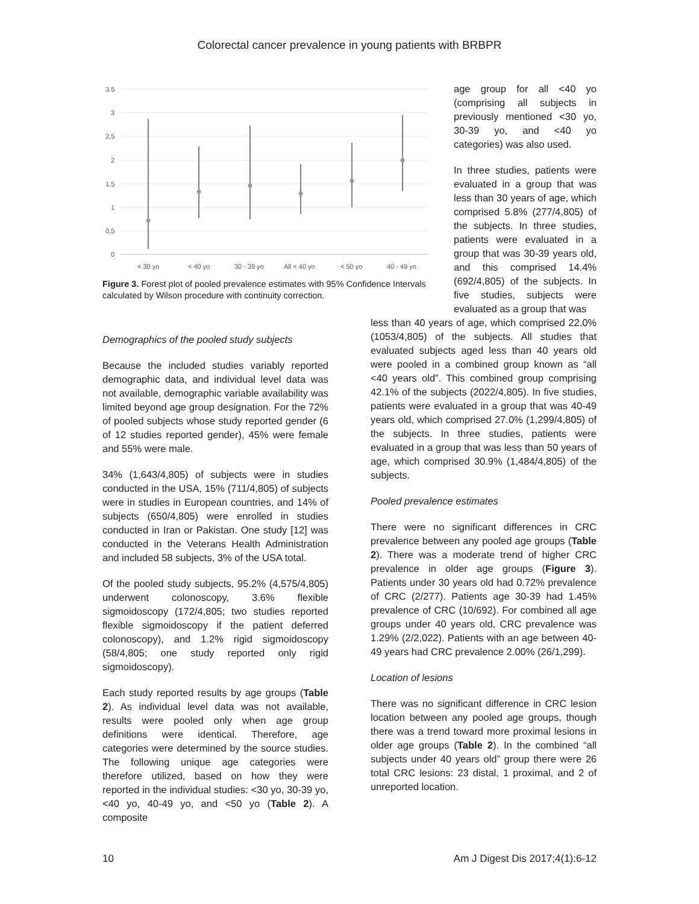Colorectal cancer prevalence in young patients with BRBPR
3.5
3
2.5
2
1.5
1
0.5
0
< 30 yo
< 40 yo
30 - 39 yo
All < 40 yo
< 50 yo
40 - 49 yo
Figure 3. Forest plot of pooled prevalence estimates with 95% Confidence Intervals calculated by Wilson procedure with continuity correction.
age group for all <40 yo (comprising all subjects in previously mentioned <30 yo, 30-39 yo, and <40 yo categories) was also used.
In three studies, patients were evaluated in a group that was less than 30 years of age, which comprised 5.8% (277/4,805) of the subjects. In three studies, patients were evaluated in a group that was 30-39 years old, and this comprised 14.4% (692/4,805) of the subjects. In five studies, subjects were evaluated as a group that was
Demographics of the pooled study subjects
Because the included studies variably reported demographic data, and individual level data was not available, demographic variable availability was limited beyond age group designation. For the 72% of pooled subjects whose study reported gender (6 of 12 studies reported gender), 45% were female and 55% were male.
34% (1,643/4,805) of subjects were in studies conducted in the USA, 15% (711/4,805) of subjects were in studies in European countries, and 14% of subjects (650/4,805) were enrolled in studies conducted in Iran or Pakistan. One study [12] was conducted in the Veterans Health Administration and included 58 subjects, 3% of the USA total.
Of the pooled study subjects, 95.2% (4,575/4,805) underwent colonoscopy, 3.6% flexible sigmoidoscopy (172/4,805; two studies reported flexible sigmoidoscopy if the patient deferred colonoscopy), and 1.2% rigid sigmoidoscopy (58/4,805; one study reported only rigid sigmoidoscopy).
Each study reported results by age groups (Table 2). As individual level data was not available, results were pooled only when age group definitions were identical. Therefore, age categories were determined by the source studies. The following unique age categories were therefore utilized, based on how they were reported in the individual studies: <30 yo, 30-39 yo, <40 yo, 40-49 yo, and <50 yo (Table 2). A composite
less than 40 years of age, which comprised 22.0% (1053/4,805) of the subjects. All studies that evaluated subjects aged less than 40 years old were pooled in a combined group known as “all <40 years old”. This combined group comprising 42.1% of the subjects (2022/4,805). In five studies, patients were evaluated in a group that was 40-49 years old, which comprised 27.0% (1,299/4,805) of the subjects. In three studies, patients were evaluated in a group that was less than 50 years of age, which comprised 30.9% (1,484/4,805) of the subjects.
Pooled prevalence estimates
There were no significant differences in CRC prevalence between any pooled age groups (Table 2). There was a moderate trend of higher CRC prevalence in older age groups (Figure 3). Patients under 30 years old had 0.72% prevalence of CRC (2/277). Patients age 30-39 had 1.45% prevalence of CRC (10/692). For combined all age groups under 40 years old, CRC prevalence was 1.29% (2/2,022). Patients with an age between 40-49 years had CRC prevalence 2.00% (26/1,299).
Location of lesions
There was no significant difference in CRC lesion location between any pooled age groups, though there was a trend toward more proximal lesions in older age groups (Table 2). In the combined “all subjects under 40 years old” group there were 26 total CRC lesions: 23 distal, 1 proximal, and 2 of unreported location.
10 Am J Digest Dis 2017;4(1):6-12